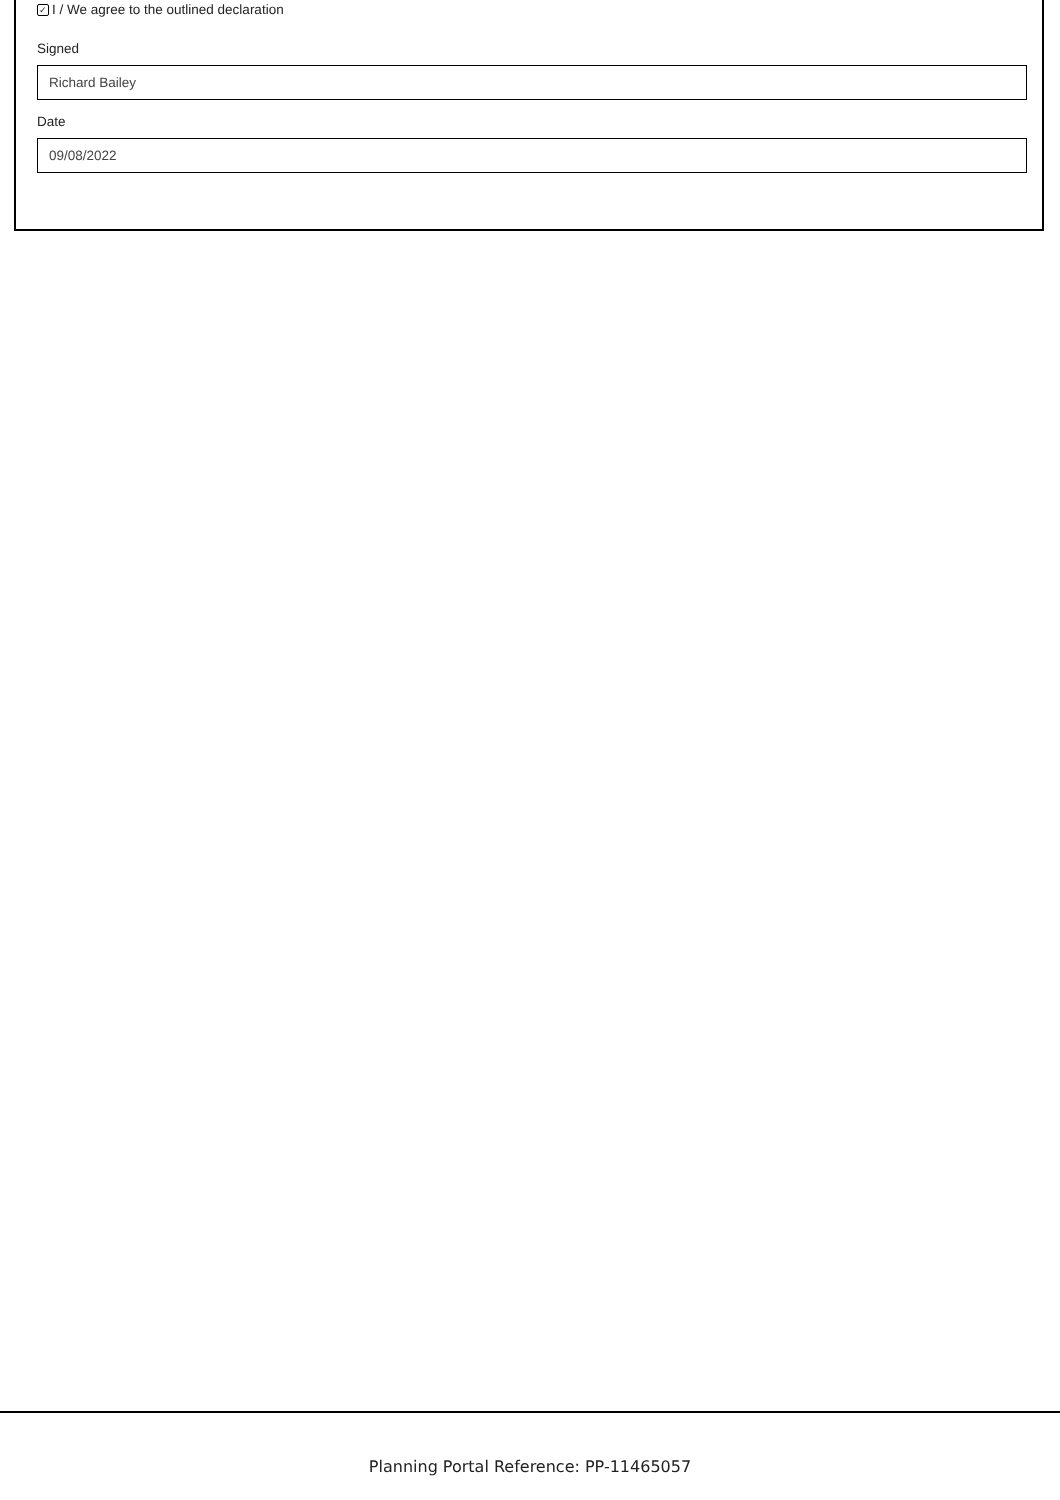✓ I / We agree to the outlined declaration
Signed
Richard Bailey
Date
09/08/2022
Planning Portal Reference: PP-11465057